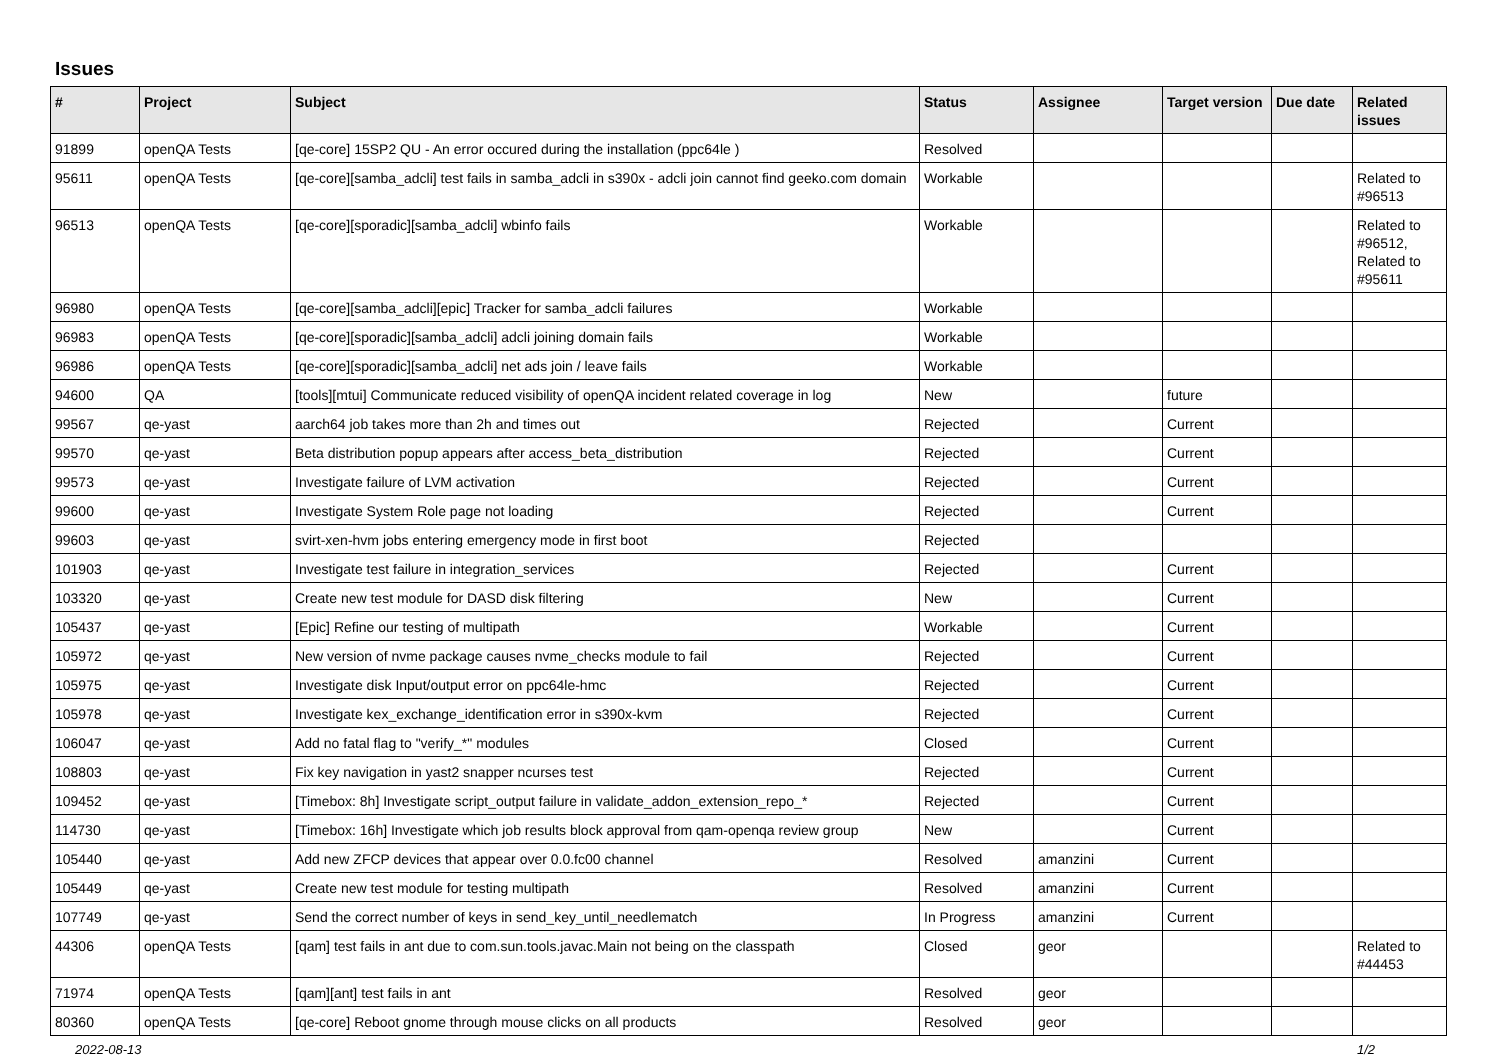Issues
| # | Project | Subject | Status | Assignee | Target version | Due date | Related issues |
| --- | --- | --- | --- | --- | --- | --- | --- |
| 91899 | openQA Tests | [qe-core] 15SP2 QU - An error occured during the installation (ppc64le ) | Resolved | | | | |
| 95611 | openQA Tests | [qe-core][samba_adcli] test fails in samba_adcli in s390x - adcli join cannot find geeko.com domain | Workable | | | | Related to #96513 |
| 96513 | openQA Tests | [qe-core][sporadic][samba_adcli] wbinfo fails | Workable | | | | Related to #96512, Related to #95611 |
| 96980 | openQA Tests | [qe-core][samba_adcli][epic] Tracker for samba_adcli failures | Workable | | | | |
| 96983 | openQA Tests | [qe-core][sporadic][samba_adcli] adcli joining domain fails | Workable | | | | |
| 96986 | openQA Tests | [qe-core][sporadic][samba_adcli] net ads join / leave fails | Workable | | | | |
| 94600 | QA | [tools][mtui] Communicate reduced visibility of openQA incident related coverage in log | New | | future | | |
| 99567 | qe-yast | aarch64 job takes more than 2h and times out | Rejected | | Current | | |
| 99570 | qe-yast | Beta distribution popup appears after access_beta_distribution | Rejected | | Current | | |
| 99573 | qe-yast | Investigate failure of LVM activation | Rejected | | Current | | |
| 99600 | qe-yast | Investigate System Role page not loading | Rejected | | Current | | |
| 99603 | qe-yast | svirt-xen-hvm jobs entering emergency mode in first boot | Rejected | | | | |
| 101903 | qe-yast | Investigate test failure in integration_services | Rejected | | Current | | |
| 103320 | qe-yast | Create new test module for DASD disk filtering | New | | Current | | |
| 105437 | qe-yast | [Epic] Refine our testing of multipath | Workable | | Current | | |
| 105972 | qe-yast | New version of nvme package causes nvme_checks module to fail | Rejected | | Current | | |
| 105975 | qe-yast | Investigate disk Input/output error on ppc64le-hmc | Rejected | | Current | | |
| 105978 | qe-yast | Investigate kex_exchange_identification error in s390x-kvm | Rejected | | Current | | |
| 106047 | qe-yast | Add no fatal flag to "verify_*" modules | Closed | | Current | | |
| 108803 | qe-yast | Fix key navigation in yast2 snapper ncurses test | Rejected | | Current | | |
| 109452 | qe-yast | [Timebox: 8h] Investigate script_output failure in validate_addon_extension_repo_* | Rejected | | Current | | |
| 114730 | qe-yast | [Timebox: 16h] Investigate which job results block approval from qam-openqa review group | New | | Current | | |
| 105440 | qe-yast | Add new ZFCP devices that appear over 0.0.fc00 channel | Resolved | amanzini | Current | | |
| 105449 | qe-yast | Create new test module for testing multipath | Resolved | amanzini | Current | | |
| 107749 | qe-yast | Send the correct number of keys in send_key_until_needlematch | In Progress | amanzini | Current | | |
| 44306 | openQA Tests | [qam] test fails in ant due to com.sun.tools.javac.Main not being on the classpath | Closed | geor | | | Related to #44453 |
| 71974 | openQA Tests | [qam][ant] test fails in ant | Resolved | geor | | | |
| 80360 | openQA Tests | [qe-core] Reboot gnome through mouse clicks on all products | Resolved | geor | | | |
2022-08-13 1/2